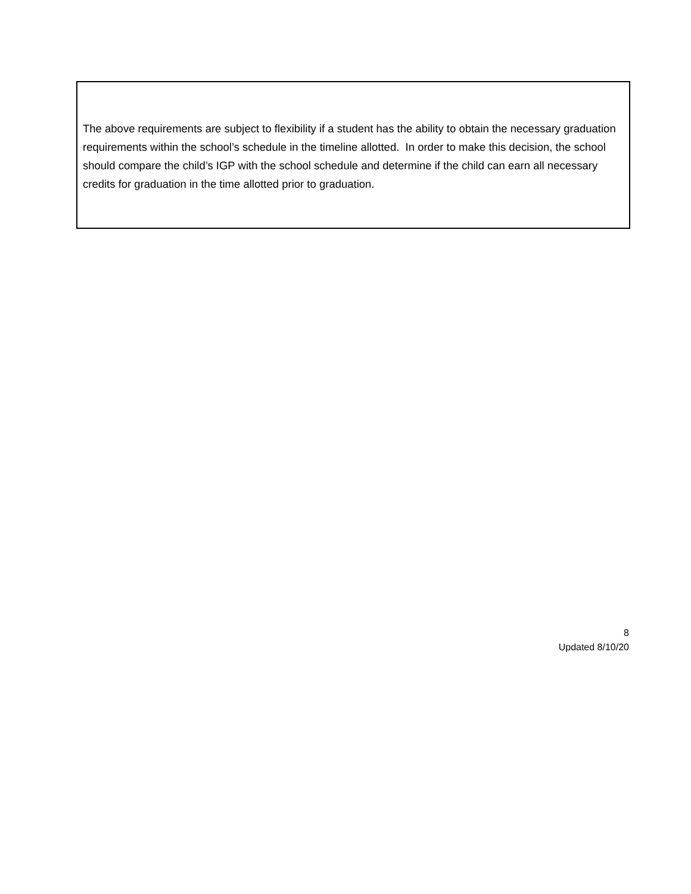The above requirements are subject to flexibility if a student has the ability to obtain the necessary graduation requirements within the school’s schedule in the timeline allotted. In order to make this decision, the school should compare the child’s IGP with the school schedule and determine if the child can earn all necessary credits for graduation in the time allotted prior to graduation.
8
Updated 8/10/20